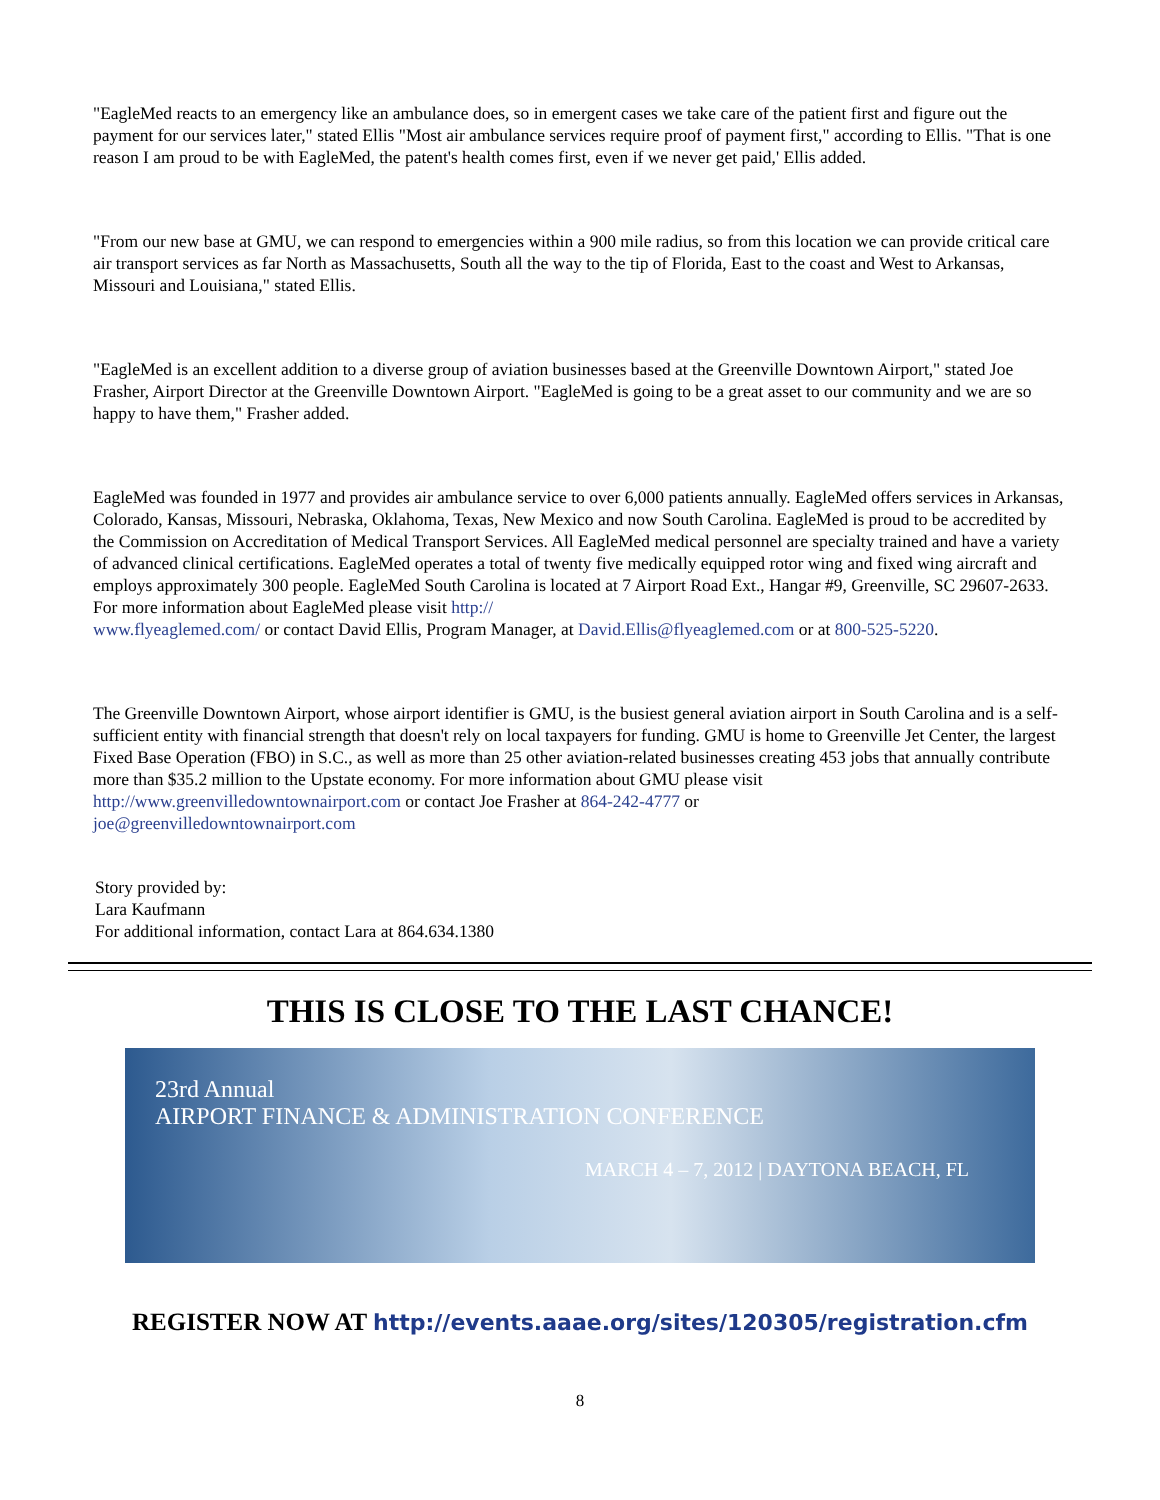"EagleMed reacts to an emergency like an ambulance does, so in emergent cases we take care of the patient first and figure out the payment for our services later," stated Ellis "Most air ambulance services require proof of payment first," according to Ellis. "That is one reason I am proud to be with EagleMed, the patent's health comes first, even if we never get paid,' Ellis added.
"From our new base at GMU, we can respond to emergencies within a 900 mile radius, so from this location we can provide critical care air transport services as far North as Massachusetts, South all the way to the tip of Florida, East to the coast and West to Arkansas, Missouri and Louisiana," stated Ellis.
"EagleMed is an excellent addition to a diverse group of aviation businesses based at the Greenville Downtown Airport," stated Joe Frasher, Airport Director at the Greenville Downtown Airport. "EagleMed is going to be a great asset to our community and we are so happy to have them," Frasher added.
EagleMed was founded in 1977 and provides air ambulance service to over 6,000 patients annually. EagleMed offers services in Arkansas, Colorado, Kansas, Missouri, Nebraska, Oklahoma, Texas, New Mexico and now South Carolina. EagleMed is proud to be accredited by the Commission on Accreditation of Medical Transport Services. All EagleMed medical personnel are specialty trained and have a variety of advanced clinical certifications. EagleMed operates a total of twenty five medically equipped rotor wing and fixed wing aircraft and employs approximately 300 people. EagleMed South Carolina is located at 7 Airport Road Ext., Hangar #9, Greenville, SC 29607-2633. For more information about EagleMed please visit http://
www.flyeaglemed.com/ or contact David Ellis, Program Manager, at David.Ellis@flyeaglemed.com or at 800-525-5220.
The Greenville Downtown Airport, whose airport identifier is GMU, is the busiest general aviation airport in South Carolina and is a self-sufficient entity with financial strength that doesn't rely on local taxpayers for funding. GMU is home to Greenville Jet Center, the largest Fixed Base Operation (FBO) in S.C., as well as more than 25 other aviation-related businesses creating 453 jobs that annually contribute more than $35.2 million to the Upstate economy. For more information about GMU please visit http://www.greenvilledowntownairport.com or contact Joe Frasher at 864-242-4777 or
joe@greenvilledowntownairport.com
Story provided by:
Lara Kaufmann
For additional information, contact Lara at 864.634.1380
THIS IS CLOSE TO THE LAST CHANCE!
23rd Annual
AIRPORT FINANCE & ADMINISTRATION CONFERENCE
MARCH 4 – 7, 2012 | DAYTONA BEACH, FL
REGISTER NOW AT http://events.aaae.org/sites/120305/registration.cfm
8